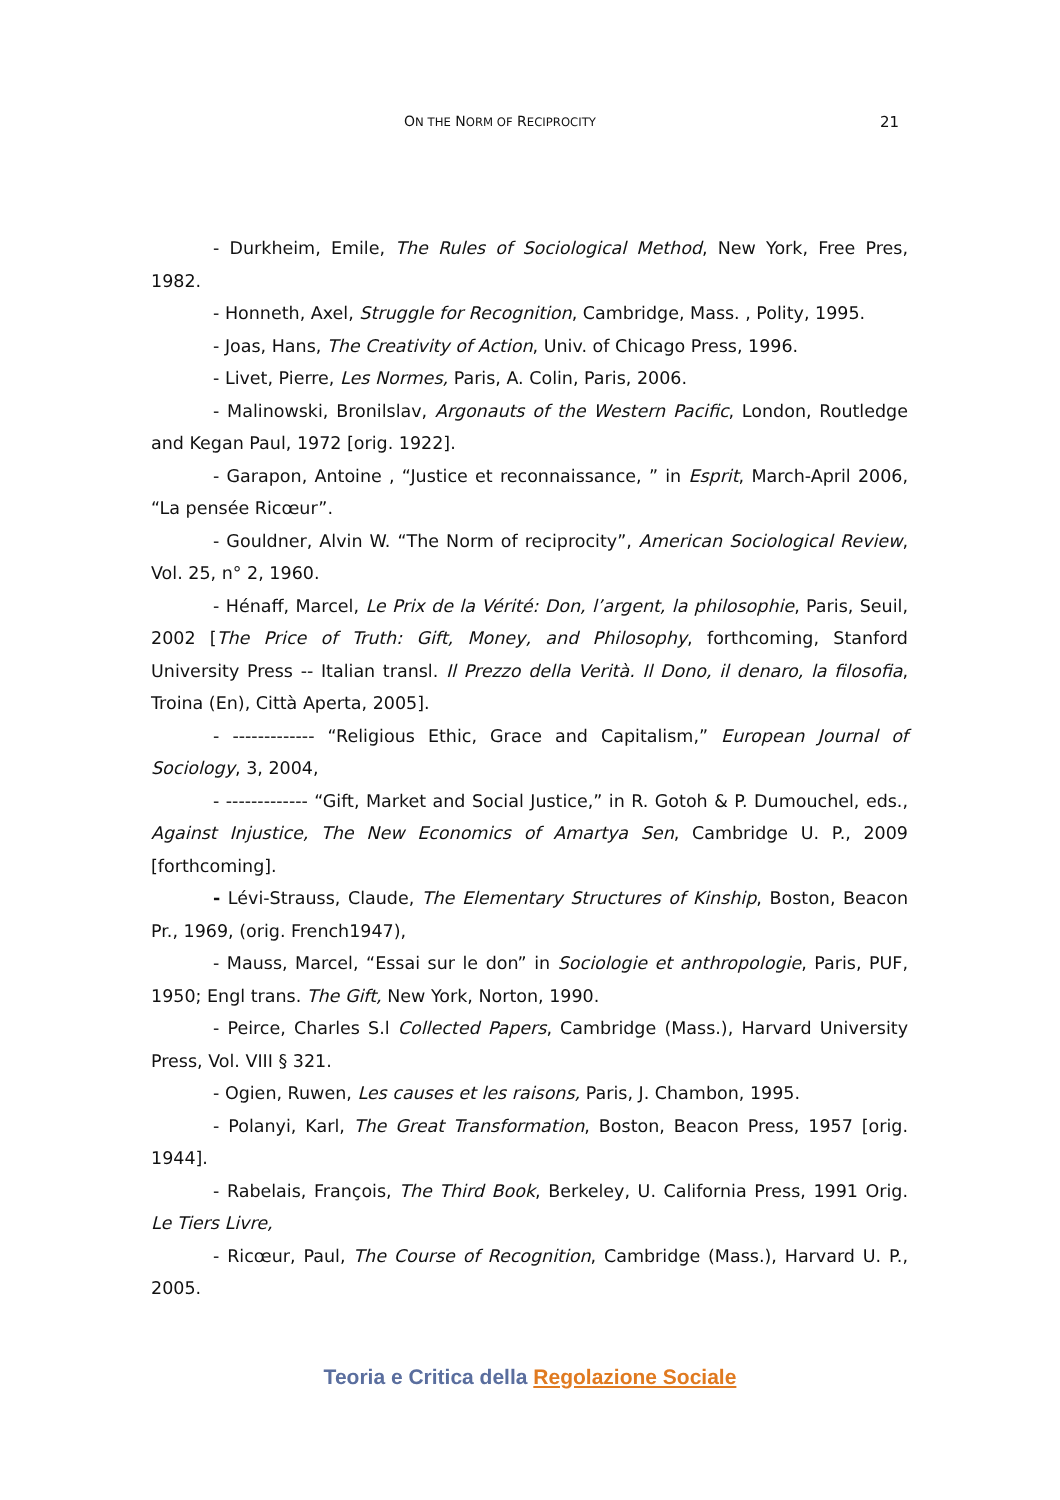ON THE NORM OF RECIPROCITY 21
- Durkheim, Emile, The Rules of Sociological Method, New York, Free Pres, 1982.
- Honneth, Axel, Struggle for Recognition, Cambridge, Mass. , Polity, 1995.
- Joas, Hans, The Creativity of Action, Univ. of Chicago Press, 1996.
- Livet, Pierre, Les Normes, Paris, A. Colin, Paris, 2006.
- Malinowski, Bronilslav, Argonauts of the Western Pacific, London, Routledge and Kegan Paul, 1972 [orig. 1922].
- Garapon, Antoine , “Justice et reconnaissance, ” in Esprit, March-April 2006, “La pensée Ricœur”.
- Gouldner, Alvin W. “The Norm of reciprocity”, American Sociological Review, Vol. 25, n° 2, 1960.
- Hénaff, Marcel, Le Prix de la Vérité: Don, l’argent, la philosophie, Paris, Seuil, 2002 [The Price of Truth: Gift, Money, and Philosophy, forthcoming, Stanford University Press -- Italian transl. Il Prezzo della Verità. Il Dono, il denaro, la filosofia, Troina (En), Città Aperta, 2005].
- ------------- “Religious Ethic, Grace and Capitalism,” European Journal of Sociology, 3, 2004,
- ------------- “Gift, Market and Social Justice,” in R. Gotoh & P. Dumouchel, eds., Against Injustice, The New Economics of Amartya Sen, Cambridge U. P., 2009 [forthcoming].
- Lévi-Strauss, Claude, The Elementary Structures of Kinship, Boston, Beacon Pr., 1969, (orig. French1947),
- Mauss, Marcel, “Essai sur le don” in Sociologie et anthropologie, Paris, PUF, 1950; Engl trans. The Gift, New York, Norton, 1990.
- Peirce, Charles S.l Collected Papers, Cambridge (Mass.), Harvard University Press, Vol. VIII § 321.
- Ogien, Ruwen, Les causes et les raisons, Paris, J. Chambon, 1995.
- Polanyi, Karl, The Great Transformation, Boston, Beacon Press, 1957 [orig. 1944].
- Rabelais, François, The Third Book, Berkeley, U. California Press, 1991 Orig. Le Tiers Livre,
- Ricœur, Paul, The Course of Recognition, Cambridge (Mass.), Harvard U. P., 2005.
Teoria e Critica della Regolazione Sociale